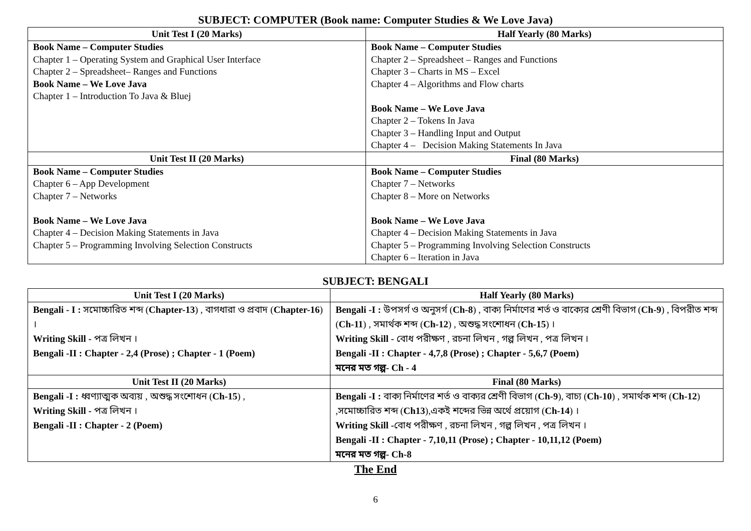SUBJECT: COMPUTER (Book name: Computer Studies & We Love Java)
| Unit Test I (20 Marks) | Half Yearly (80 Marks) |
| --- | --- |
| Book Name – Computer Studies Chapter 1 – Operating System and Graphical User Interface Chapter 2 – Spreadsheet– Ranges and Functions Book Name – We Love Java Chapter 1 – Introduction To Java & Bluej | Book Name – Computer Studies Chapter 2 – Spreadsheet – Ranges and Functions Chapter 3 – Charts in MS – Excel Chapter 4 – Algorithms and Flow charts Book Name – We Love Java Chapter 2 – Tokens In Java Chapter 3 – Handling Input and Output Chapter 4 – Decision Making Statements In Java |
| Unit Test II (20 Marks) | Final (80 Marks) |
| Book Name – Computer Studies Chapter 6 – App Development Chapter 7 – Networks Book Name – We Love Java Chapter 4 – Decision Making Statements in Java Chapter 5 – Programming Involving Selection Constructs | Book Name – Computer Studies Chapter 7 – Networks Chapter 8 – More on Networks Book Name – We Love Java Chapter 4 – Decision Making Statements in Java Chapter 5 – Programming Involving Selection Constructs Chapter 6 – Iteration in Java |
SUBJECT: BENGALI
| Unit Test I (20 Marks) | Half Yearly (80 Marks) |
| --- | --- |
| Bengali - I : সমোচ্চারিত শব্দ ( Chapter-13 ) , বাগধারা ও প্রবাদ ( Chapter-16 ) । Writing Skill - পত্র লিখন । Bengali -II : Chapter - 2,4 (Prose) ; Chapter - 1 (Poem) | Bengali -I : উপসর্গ ও অনুসর্গ ( Ch-8 ) , বাক্য নির্মাণের শর্ত ও বাক্যের শ্রেণী বিভাগ ( Ch-9 ) , বিপরীত শব্দ ( Ch-11 ) , সমার্থক শব্দ ( Ch-12 ) , অশুদ্ধ সংশোধন ( Ch-15 ) । Writing Skill - বোধ পরীক্ষণ , রচনা লিখন , গল্প লিখন , পত্র লিখন । Bengali -II : Chapter - 4,7,8 (Prose) ; Chapter - 5,6,7 (Poem) মনের মত গল্প- Ch - 4 |
| Unit Test II (20 Marks) | Final (80 Marks) |
| Bengali -I : ধ্বণ্যাত্মক অব্যয় , অশুদ্ধ সংশোধন ( Ch-15 ) , Writing Skill - পত্র লিখন । Bengali -II : Chapter - 2 (Poem) | Bengali -I : বাক্য নির্মাণের শর্ত ও বাক্যর শ্রেণী বিভাগ ( Ch-9 ), বাচ্য ( Ch-10 ) , সমার্থক শব্দ ( Ch-12 ) ,সমোচ্চারিত শব্দ ( Ch13 ),একই শব্দের ভিন্ন অর্থে প্রয়োগ ( Ch-14 ) । Writing Skill - বোধ পরীক্ষণ , রচনা লিখন , গল্প লিখন , পত্র লিখন । Bengali -II : Chapter - 7,10,11 (Prose) ; Chapter - 10,11,12 (Poem) মনের মত গল্প- Ch-8 |
The End
6